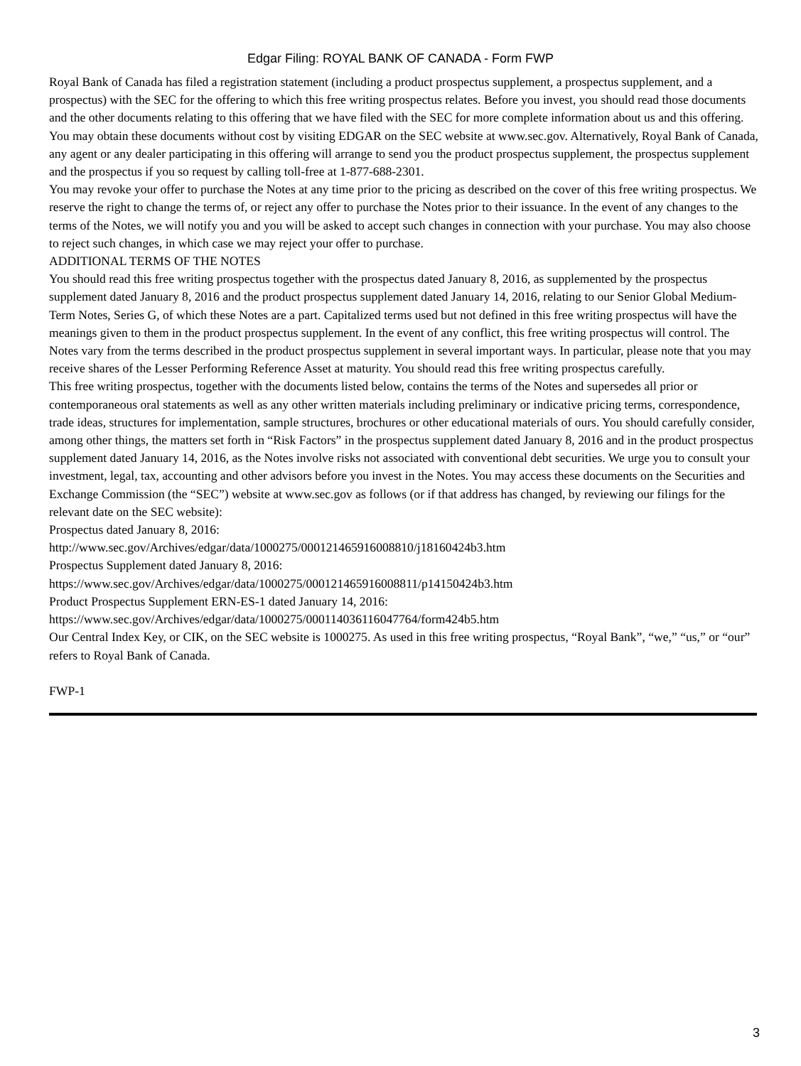Edgar Filing: ROYAL BANK OF CANADA - Form FWP
Royal Bank of Canada has filed a registration statement (including a product prospectus supplement, a prospectus supplement, and a prospectus) with the SEC for the offering to which this free writing prospectus relates. Before you invest, you should read those documents and the other documents relating to this offering that we have filed with the SEC for more complete information about us and this offering. You may obtain these documents without cost by visiting EDGAR on the SEC website at www.sec.gov. Alternatively, Royal Bank of Canada, any agent or any dealer participating in this offering will arrange to send you the product prospectus supplement, the prospectus supplement and the prospectus if you so request by calling toll-free at 1-877-688-2301.
You may revoke your offer to purchase the Notes at any time prior to the pricing as described on the cover of this free writing prospectus. We reserve the right to change the terms of, or reject any offer to purchase the Notes prior to their issuance. In the event of any changes to the terms of the Notes, we will notify you and you will be asked to accept such changes in connection with your purchase. You may also choose to reject such changes, in which case we may reject your offer to purchase.
ADDITIONAL TERMS OF THE NOTES
You should read this free writing prospectus together with the prospectus dated January 8, 2016, as supplemented by the prospectus supplement dated January 8, 2016 and the product prospectus supplement dated January 14, 2016, relating to our Senior Global Medium-Term Notes, Series G, of which these Notes are a part. Capitalized terms used but not defined in this free writing prospectus will have the meanings given to them in the product prospectus supplement. In the event of any conflict, this free writing prospectus will control. The Notes vary from the terms described in the product prospectus supplement in several important ways. In particular, please note that you may receive shares of the Lesser Performing Reference Asset at maturity. You should read this free writing prospectus carefully.
This free writing prospectus, together with the documents listed below, contains the terms of the Notes and supersedes all prior or contemporaneous oral statements as well as any other written materials including preliminary or indicative pricing terms, correspondence, trade ideas, structures for implementation, sample structures, brochures or other educational materials of ours. You should carefully consider, among other things, the matters set forth in “Risk Factors” in the prospectus supplement dated January 8, 2016 and in the product prospectus supplement dated January 14, 2016, as the Notes involve risks not associated with conventional debt securities. We urge you to consult your investment, legal, tax, accounting and other advisors before you invest in the Notes. You may access these documents on the Securities and Exchange Commission (the “SEC”) website at www.sec.gov as follows (or if that address has changed, by reviewing our filings for the relevant date on the SEC website):
Prospectus dated January 8, 2016:
http://www.sec.gov/Archives/edgar/data/1000275/000121465916008810/j18160424b3.htm
Prospectus Supplement dated January 8, 2016:
https://www.sec.gov/Archives/edgar/data/1000275/000121465916008811/p14150424b3.htm
Product Prospectus Supplement ERN-ES-1 dated January 14, 2016:
https://www.sec.gov/Archives/edgar/data/1000275/000114036116047764/form424b5.htm
Our Central Index Key, or CIK, on the SEC website is 1000275. As used in this free writing prospectus, “Royal Bank”, “we,” “us,” or “our” refers to Royal Bank of Canada.
FWP-1
3